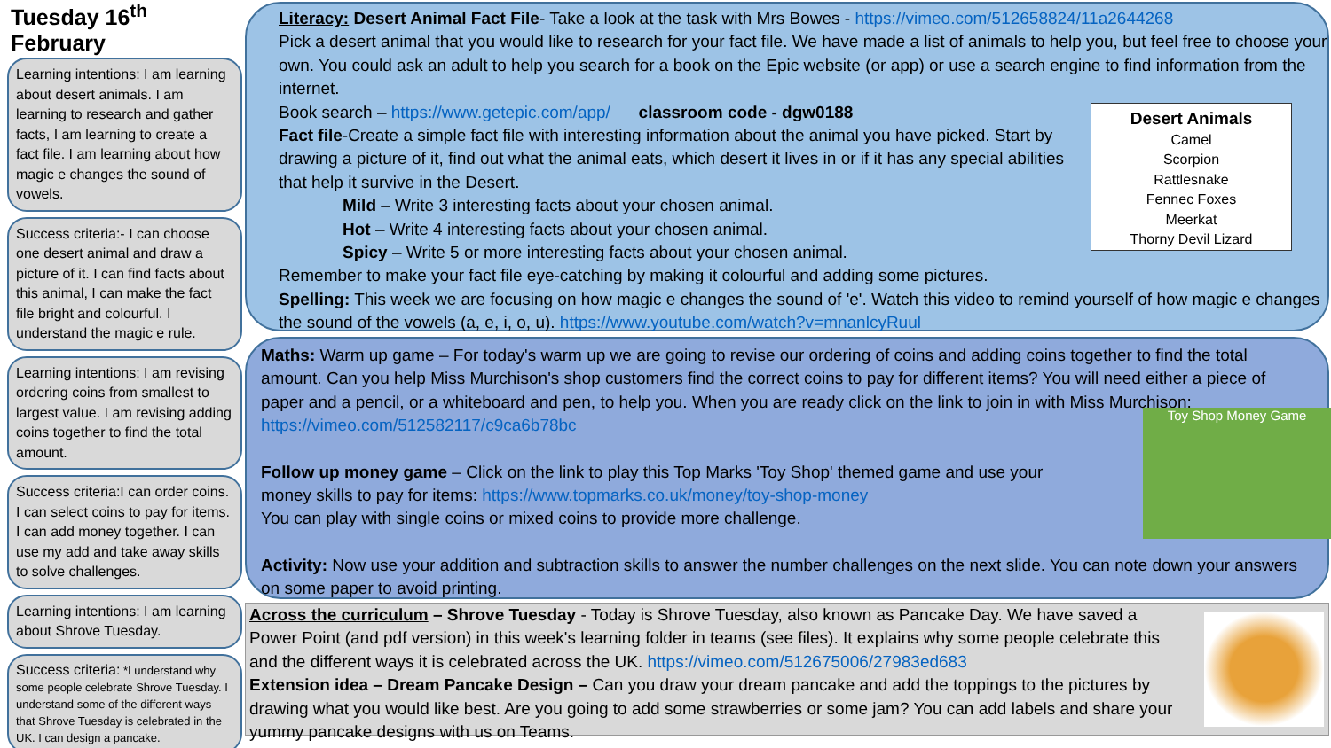Tuesday 16<sup>th</sup> February
Learning intentions: I am learning about desert animals. I am learning to research and gather facts, I am learning to create a fact file. I am learning about how magic e changes the sound of vowels.
Success criteria:- I can choose one desert animal and draw a picture of it. I can find facts about this animal, I can make the fact file bright and colourful. I understand the magic e rule.
Learning intentions: I am revising ordering coins from smallest to largest value. I am revising adding coins together to find the total amount.
Success criteria:I can order coins. I can select coins to pay for items. I can add money together. I can use my add and take away skills to solve challenges.
Learning intentions: I am learning about Shrove Tuesday.
Success criteria: *I understand why some people celebrate Shrove Tuesday. I understand some of the different ways that Shrove Tuesday is celebrated in the UK. I can design a pancake.
Literacy: Desert Animal Fact File- Take a look at the task with Mrs Bowes - https://vimeo.com/512658824/11a2644268
Pick a desert animal that you would like to research for your fact file. We have made a list of animals to help you, but feel free to choose your own. You could ask an adult to help you search for a book on the Epic website (or app) or use a search engine to find information from the internet.
Book search – https://www.getepic.com/app/ classroom code - dgw0188
Fact file-Create a simple fact file with interesting information about the animal you have picked. Start by drawing a picture of it, find out what the animal eats, which desert it lives in or if it has any special abilities that help it survive in the Desert.
Mild – Write 3 interesting facts about your chosen animal.
Hot – Write 4 interesting facts about your chosen animal.
Spicy – Write 5 or more interesting facts about your chosen animal.
Remember to make your fact file eye-catching by making it colourful and adding some pictures.
Spelling: This week we are focusing on how magic e changes the sound of 'e'. Watch this video to remind yourself of how magic e changes the sound of the vowels (a, e, i, o, u). https://www.youtube.com/watch?v=mnanlcyRuul
Desert Animals
Camel
Scorpion
Rattlesnake
Fennec Foxes
Meerkat
Thorny Devil Lizard
Maths: Warm up game – For today's warm up we are going to revise our ordering of coins and adding coins together to find the total amount. Can you help Miss Murchison's shop customers find the correct coins to pay for different items? You will need either a piece of paper and a pencil, or a whiteboard and pen, to help you. When you are ready click on the link to join in with Miss Murchison: https://vimeo.com/512582117/c9ca6b78bc
Follow up money game – Click on the link to play this Top Marks 'Toy Shop' themed game and use your money skills to pay for items: https://www.topmarks.co.uk/money/toy-shop-money
You can play with single coins or mixed coins to provide more challenge.
Activity: Now use your addition and subtraction skills to answer the number challenges on the next slide. You can note down your answers on some paper to avoid printing.
Toy Shop Money Game
Across the curriculum – Shrove Tuesday - Today is Shrove Tuesday, also known as Pancake Day. We have saved a Power Point (and pdf version) in this week's learning folder in teams (see files). It explains why some people celebrate this and the different ways it is celebrated across the UK. https://vimeo.com/512675006/27983ed683
Extension idea – Dream Pancake Design – Can you draw your dream pancake and add the toppings to the pictures by drawing what you would like best. Are you going to add some strawberries or some jam? You can add labels and share your yummy pancake designs with us on Teams.